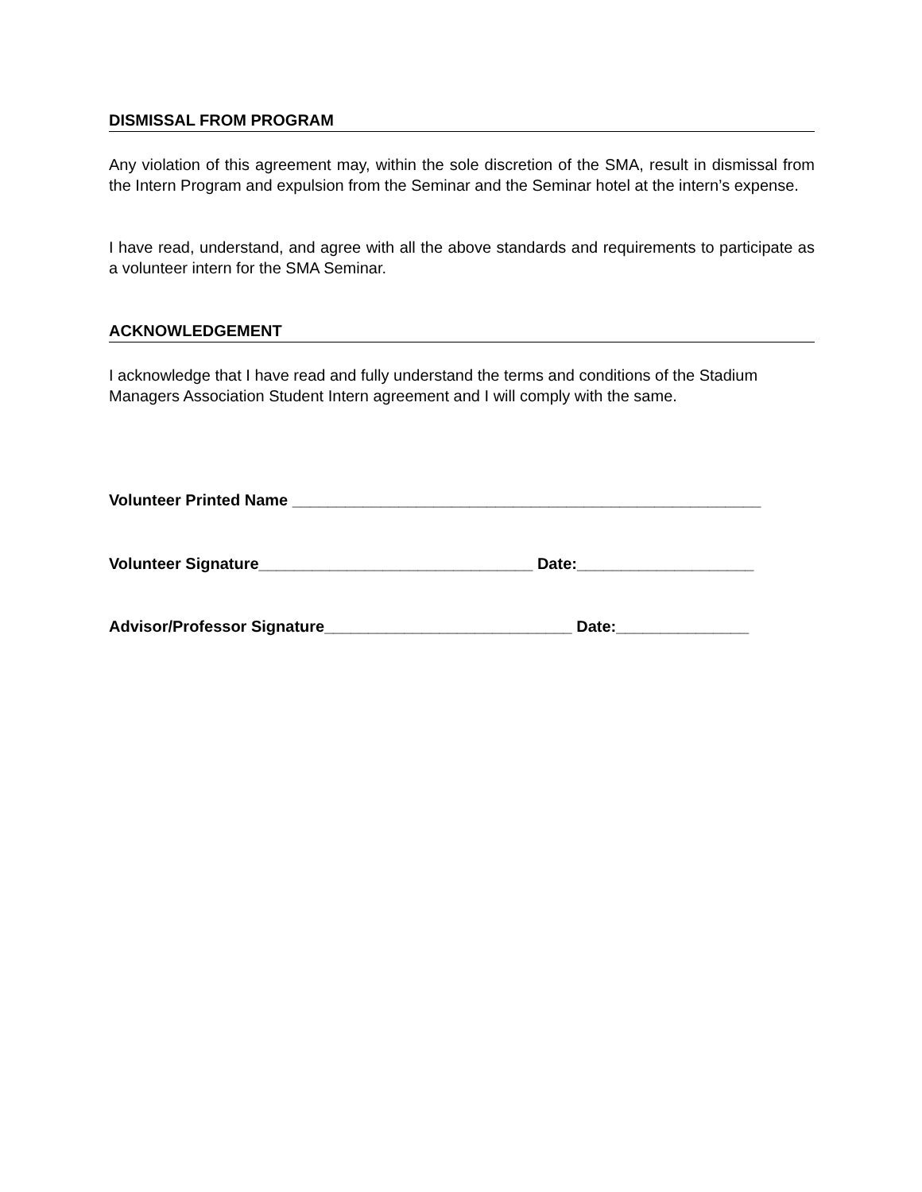DISMISSAL FROM PROGRAM
Any violation of this agreement may, within the sole discretion of the SMA, result in dismissal from the Intern Program and expulsion from the Seminar and the Seminar hotel at the intern’s expense.
I have read, understand, and agree with all the above standards and requirements to participate as a volunteer intern for the SMA Seminar.
ACKNOWLEDGEMENT
I acknowledge that I have read and fully understand the terms and conditions of the Stadium Managers Association Student Intern agreement and I will comply with the same.
Volunteer Printed Name _____________________________________________________
Volunteer Signature_______________________________ Date:____________________
Advisor/Professor Signature____________________________ Date:_______________